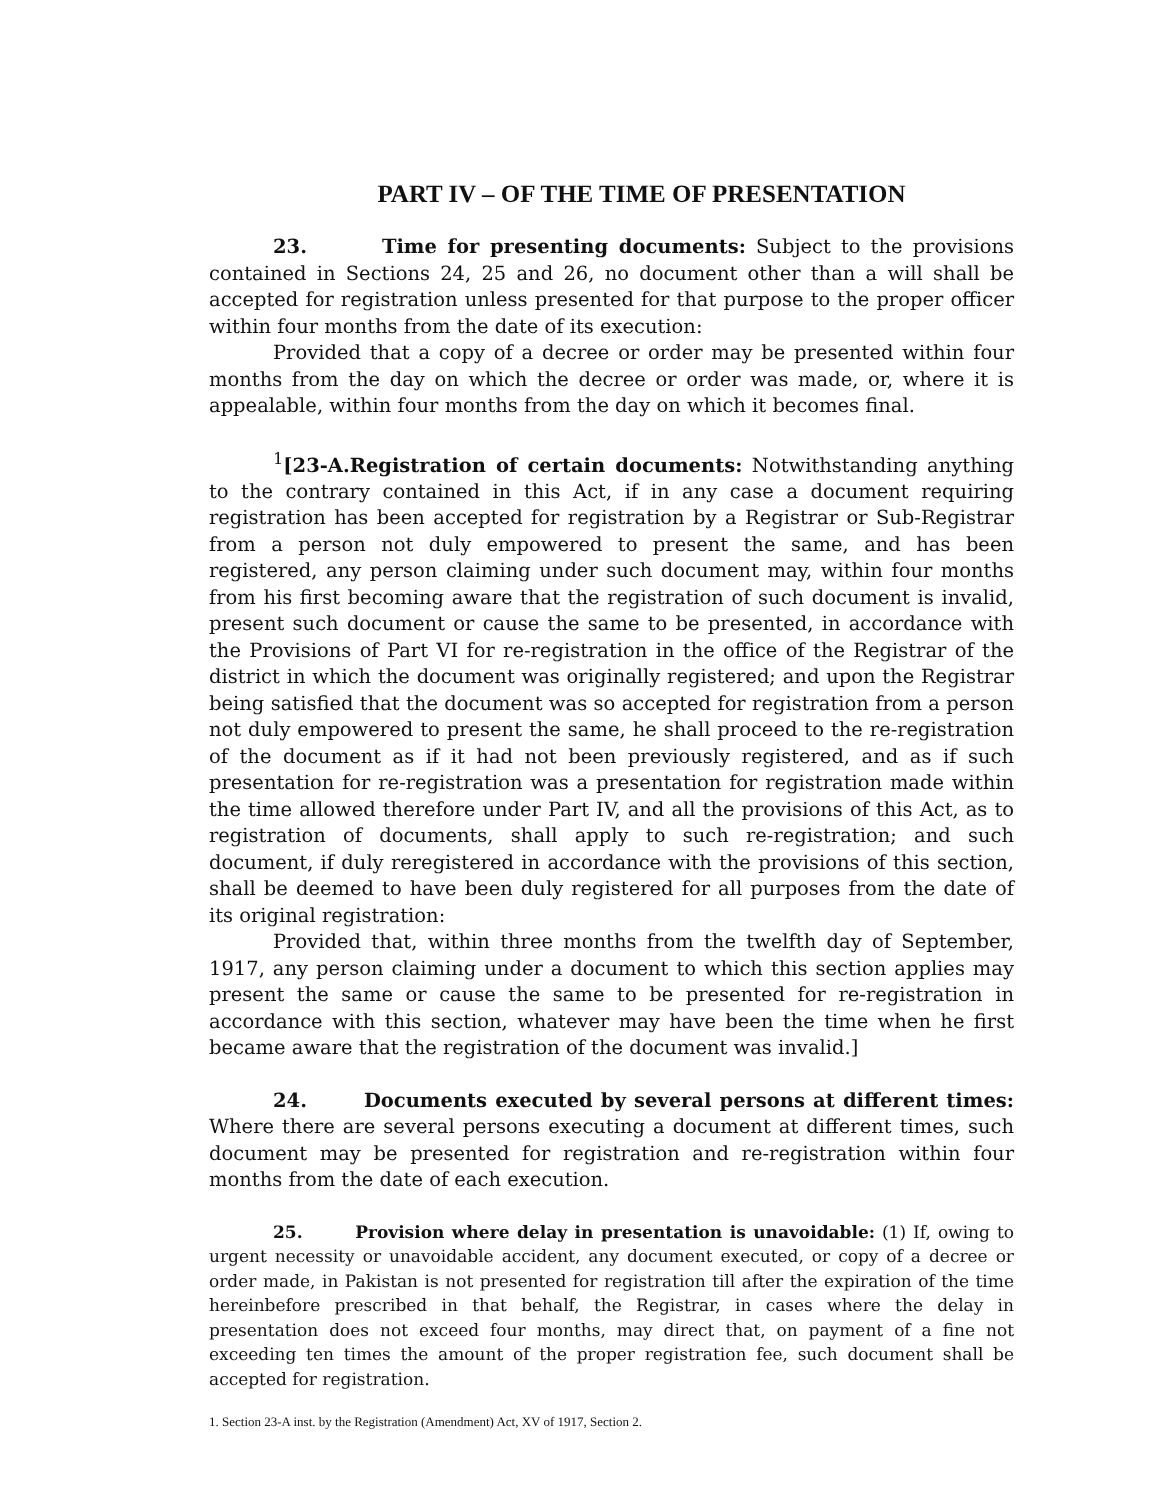PART IV – OF THE TIME OF PRESENTATION
23. Time for presenting documents: Subject to the provisions contained in Sections 24, 25 and 26, no document other than a will shall be accepted for registration unless presented for that purpose to the proper officer within four months from the date of its execution:
Provided that a copy of a decree or order may be presented within four months from the day on which the decree or order was made, or, where it is appealable, within four months from the day on which it becomes final.
<sup>1</sup> [23-A.Registration of certain documents: Notwithstanding anything to the contrary contained in this Act, if in any case a document requiring registration has been accepted for registration by a Registrar or Sub-Registrar from a person not duly empowered to present the same, and has been registered, any person claiming under such document may, within four months from his first becoming aware that the registration of such document is invalid, present such document or cause the same to be presented, in accordance with the Provisions of Part VI for re-registration in the office of the Registrar of the district in which the document was originally registered; and upon the Registrar being satisfied that the document was so accepted for registration from a person not duly empowered to present the same, he shall proceed to the re-registration of the document as if it had not been previously registered, and as if such presentation for re-registration was a presentation for registration made within the time allowed therefore under Part IV, and all the provisions of this Act, as to registration of documents, shall apply to such re-registration; and such document, if duly reregistered in accordance with the provisions of this section, shall be deemed to have been duly registered for all purposes from the date of its original registration:
Provided that, within three months from the twelfth day of September, 1917, any person claiming under a document to which this section applies may present the same or cause the same to be presented for re-registration in accordance with this section, whatever may have been the time when he first became aware that the registration of the document was invalid.]
24. Documents executed by several persons at different times: Where there are several persons executing a document at different times, such document may be presented for registration and re-registration within four months from the date of each execution.
25. Provision where delay in presentation is unavoidable: (1) If, owing to urgent necessity or unavoidable accident, any document executed, or copy of a decree or order made, in Pakistan is not presented for registration till after the expiration of the time hereinbefore prescribed in that behalf, the Registrar, in cases where the delay in presentation does not exceed four months, may direct that, on payment of a fine not exceeding ten times the amount of the proper registration fee, such document shall be accepted for registration.
1. Section 23-A inst. by the Registration (Amendment) Act, XV of 1917, Section 2.